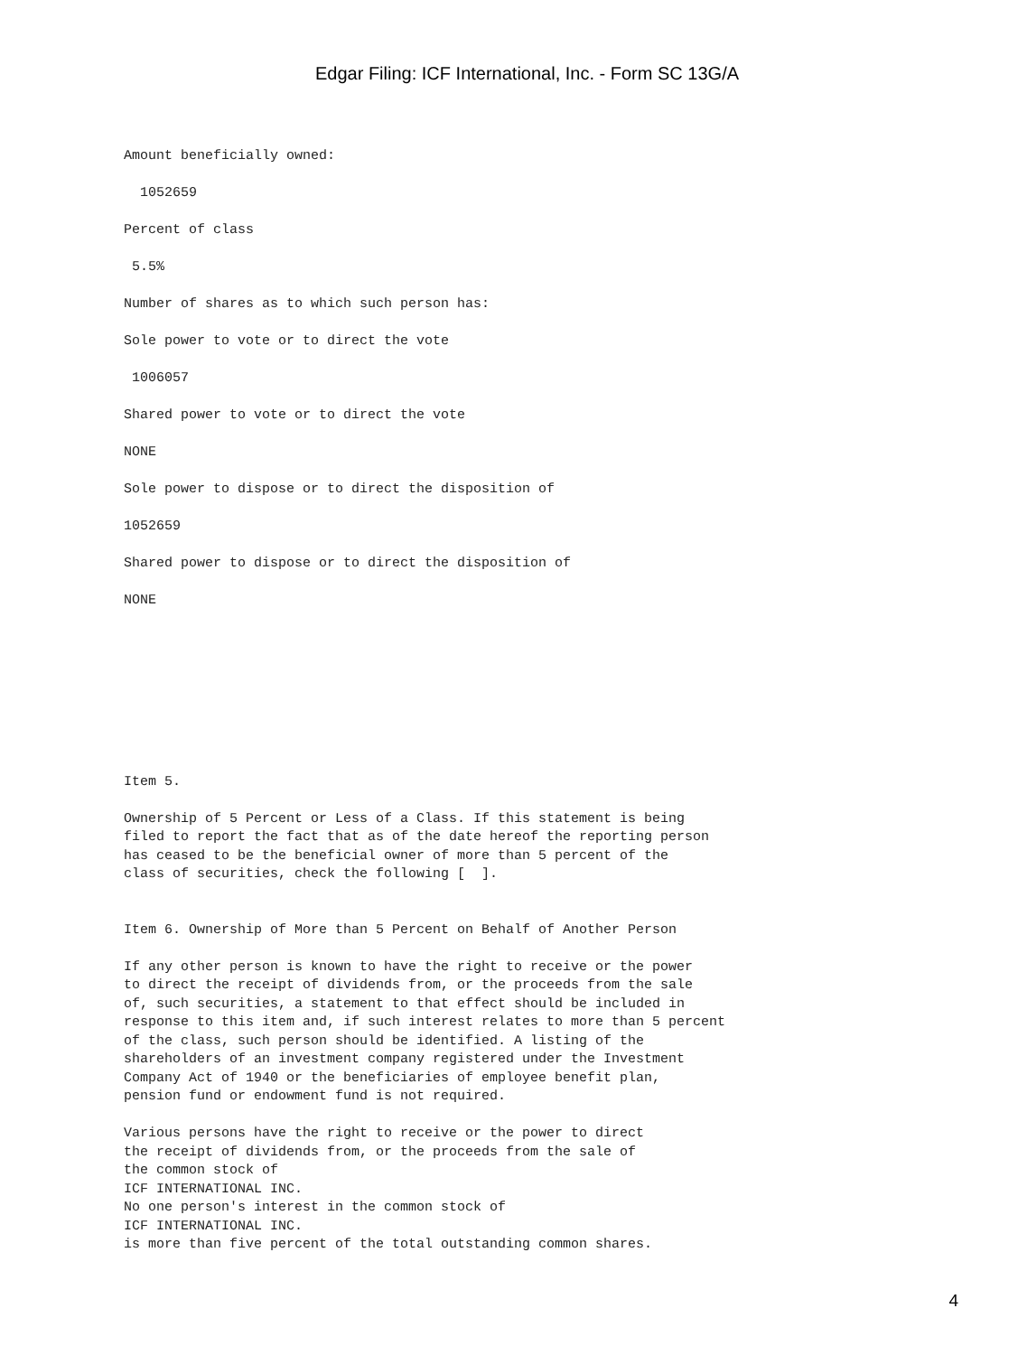Edgar Filing: ICF International, Inc. - Form SC 13G/A
Amount beneficially owned:

  1052659

Percent of class

 5.5%

Number of shares as to which such person has:

Sole power to vote or to direct the vote

 1006057

Shared power to vote or to direct the vote

NONE

Sole power to dispose or to direct the disposition of

1052659

Shared power to dispose or to direct the disposition of

NONE
Item 5.

Ownership of 5 Percent or Less of a Class. If this statement is being
filed to report the fact that as of the date hereof the reporting person
has ceased to be the beneficial owner of more than 5 percent of the
class of securities, check the following [  ].


Item 6. Ownership of More than 5 Percent on Behalf of Another Person

If any other person is known to have the right to receive or the power
to direct the receipt of dividends from, or the proceeds from the sale
of, such securities, a statement to that effect should be included in
response to this item and, if such interest relates to more than 5 percent
of the class, such person should be identified. A listing of the
shareholders of an investment company registered under the Investment
Company Act of 1940 or the beneficiaries of employee benefit plan,
pension fund or endowment fund is not required.

Various persons have the right to receive or the power to direct
the receipt of dividends from, or the proceeds from the sale of
the common stock of
ICF INTERNATIONAL INC.
No one person's interest in the common stock of
ICF INTERNATIONAL INC.
is more than five percent of the total outstanding common shares.
4